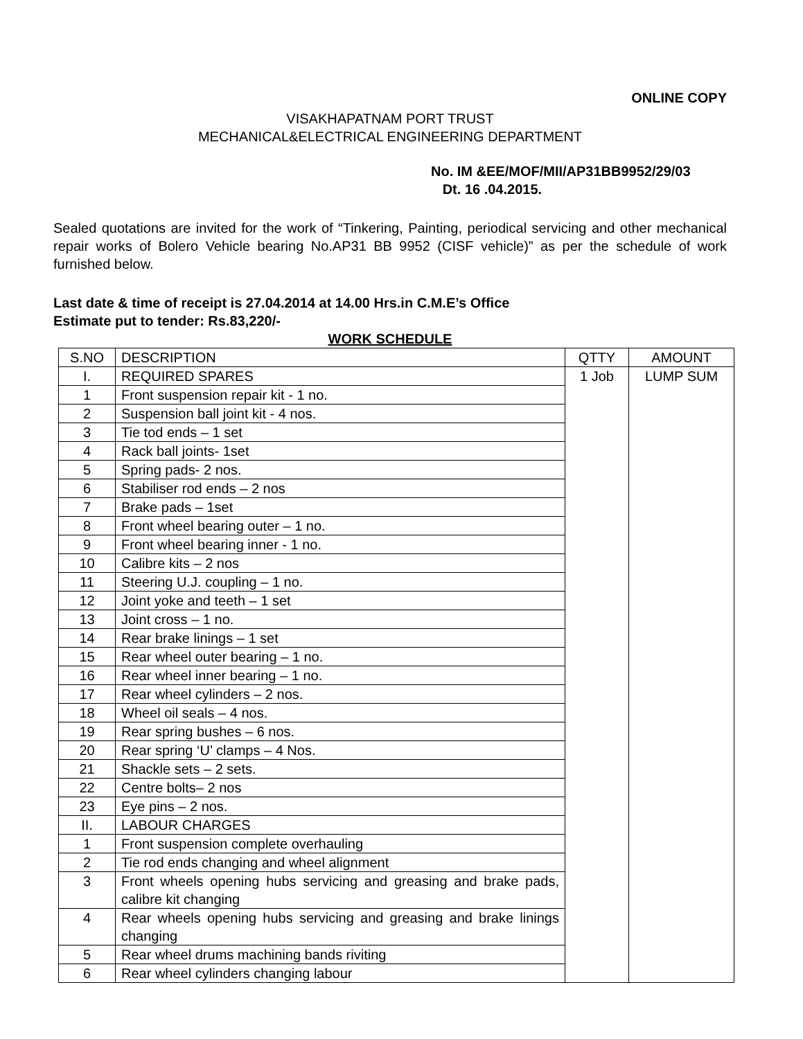ONLINE COPY
VISAKHAPATNAM PORT TRUST
MECHANICAL&ELECTRICAL ENGINEERING DEPARTMENT
No. IM &EE/MOF/MII/AP31BB9952/29/03
Dt. 16 .04.2015.
Sealed quotations are invited for the work of “Tinkering, Painting, periodical servicing and other mechanical repair works of Bolero Vehicle bearing No.AP31 BB 9952 (CISF vehicle)” as per the schedule of work furnished below.
Last date & time of receipt is 27.04.2014 at 14.00 Hrs.in C.M.E’s Office
Estimate put to tender: Rs.83,220/-
WORK SCHEDULE
| S.NO | DESCRIPTION | QTTY | AMOUNT |
| --- | --- | --- | --- |
| I. | REQUIRED SPARES | 1 Job | LUMP SUM |
| 1 | Front suspension repair kit - 1 no. | | |
| 2 | Suspension ball joint kit - 4 nos. | | |
| 3 | Tie tod ends – 1 set | | |
| 4 | Rack ball joints- 1set | | |
| 5 | Spring pads- 2 nos. | | |
| 6 | Stabiliser rod ends – 2 nos | | |
| 7 | Brake pads – 1set | | |
| 8 | Front wheel bearing outer – 1 no. | | |
| 9 | Front wheel bearing inner - 1 no. | | |
| 10 | Calibre kits – 2 nos | | |
| 11 | Steering U.J. coupling – 1 no. | | |
| 12 | Joint yoke and teeth – 1 set | | |
| 13 | Joint cross – 1 no. | | |
| 14 | Rear brake linings – 1 set | | |
| 15 | Rear wheel outer bearing – 1 no. | | |
| 16 | Rear wheel inner bearing – 1 no. | | |
| 17 | Rear wheel cylinders – 2 nos. | | |
| 18 | Wheel oil seals – 4 nos. | | |
| 19 | Rear spring bushes – 6 nos. | | |
| 20 | Rear spring ‘U’ clamps – 4 Nos. | | |
| 21 | Shackle sets – 2 sets. | | |
| 22 | Centre bolts– 2 nos | | |
| 23 | Eye pins – 2 nos. | | |
| II. | LABOUR CHARGES | | |
| 1 | Front suspension complete overhauling | | |
| 2 | Tie rod ends changing and wheel alignment | | |
| 3 | Front wheels opening hubs servicing and greasing and brake pads, calibre kit changing | | |
| 4 | Rear wheels opening hubs servicing and greasing and brake linings changing | | |
| 5 | Rear wheel drums machining bands riviting | | |
| 6 | Rear wheel cylinders changing labour | | |